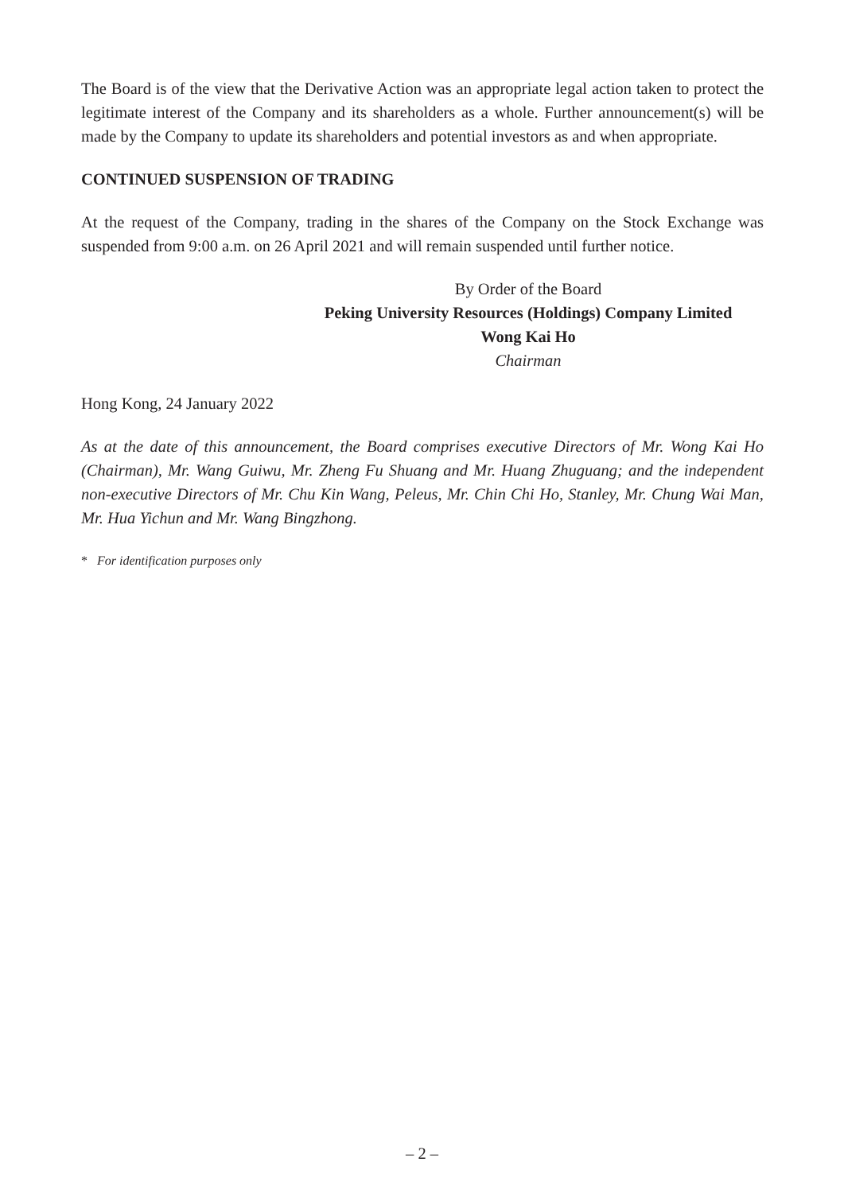The Board is of the view that the Derivative Action was an appropriate legal action taken to protect the legitimate interest of the Company and its shareholders as a whole. Further announcement(s) will be made by the Company to update its shareholders and potential investors as and when appropriate.
CONTINUED SUSPENSION OF TRADING
At the request of the Company, trading in the shares of the Company on the Stock Exchange was suspended from 9:00 a.m. on 26 April 2021 and will remain suspended until further notice.
By Order of the Board
Peking University Resources (Holdings) Company Limited
Wong Kai Ho
Chairman
Hong Kong, 24 January 2022
As at the date of this announcement, the Board comprises executive Directors of Mr. Wong Kai Ho (Chairman), Mr. Wang Guiwu, Mr. Zheng Fu Shuang and Mr. Huang Zhuguang; and the independent non-executive Directors of Mr. Chu Kin Wang, Peleus, Mr. Chin Chi Ho, Stanley, Mr. Chung Wai Man, Mr. Hua Yichun and Mr. Wang Bingzhong.
* For identification purposes only
– 2 –